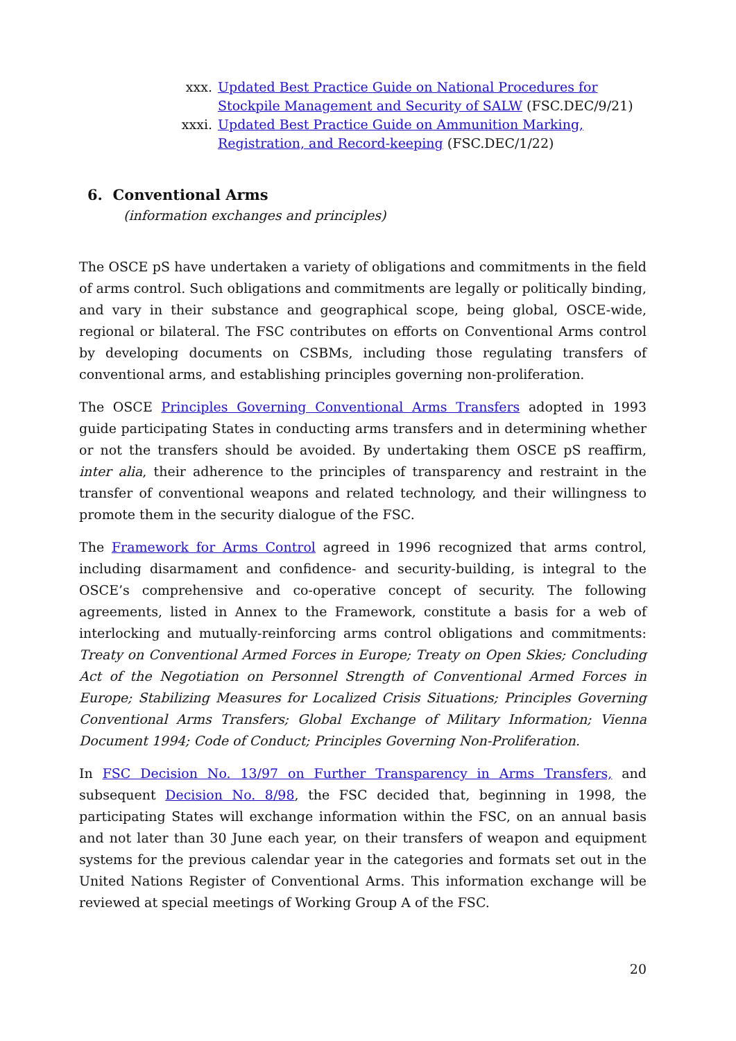xxx. Updated Best Practice Guide on National Procedures for Stockpile Management and Security of SALW (FSC.DEC/9/21)
xxxi. Updated Best Practice Guide on Ammunition Marking, Registration, and Record-keeping (FSC.DEC/1/22)
6. Conventional Arms
(information exchanges and principles)
The OSCE pS have undertaken a variety of obligations and commitments in the field of arms control. Such obligations and commitments are legally or politically binding, and vary in their substance and geographical scope, being global, OSCE-wide, regional or bilateral. The FSC contributes on efforts on Conventional Arms control by developing documents on CSBMs, including those regulating transfers of conventional arms, and establishing principles governing non-proliferation.
The OSCE Principles Governing Conventional Arms Transfers adopted in 1993 guide participating States in conducting arms transfers and in determining whether or not the transfers should be avoided. By undertaking them OSCE pS reaffirm, inter alia, their adherence to the principles of transparency and restraint in the transfer of conventional weapons and related technology, and their willingness to promote them in the security dialogue of the FSC.
The Framework for Arms Control agreed in 1996 recognized that arms control, including disarmament and confidence- and security-building, is integral to the OSCE’s comprehensive and co-operative concept of security. The following agreements, listed in Annex to the Framework, constitute a basis for a web of interlocking and mutually-reinforcing arms control obligations and commitments: Treaty on Conventional Armed Forces in Europe; Treaty on Open Skies; Concluding Act of the Negotiation on Personnel Strength of Conventional Armed Forces in Europe; Stabilizing Measures for Localized Crisis Situations; Principles Governing Conventional Arms Transfers; Global Exchange of Military Information; Vienna Document 1994; Code of Conduct; Principles Governing Non-Proliferation.
In FSC Decision No. 13/97 on Further Transparency in Arms Transfers, and subsequent Decision No. 8/98, the FSC decided that, beginning in 1998, the participating States will exchange information within the FSC, on an annual basis and not later than 30 June each year, on their transfers of weapon and equipment systems for the previous calendar year in the categories and formats set out in the United Nations Register of Conventional Arms. This information exchange will be reviewed at special meetings of Working Group A of the FSC.
20